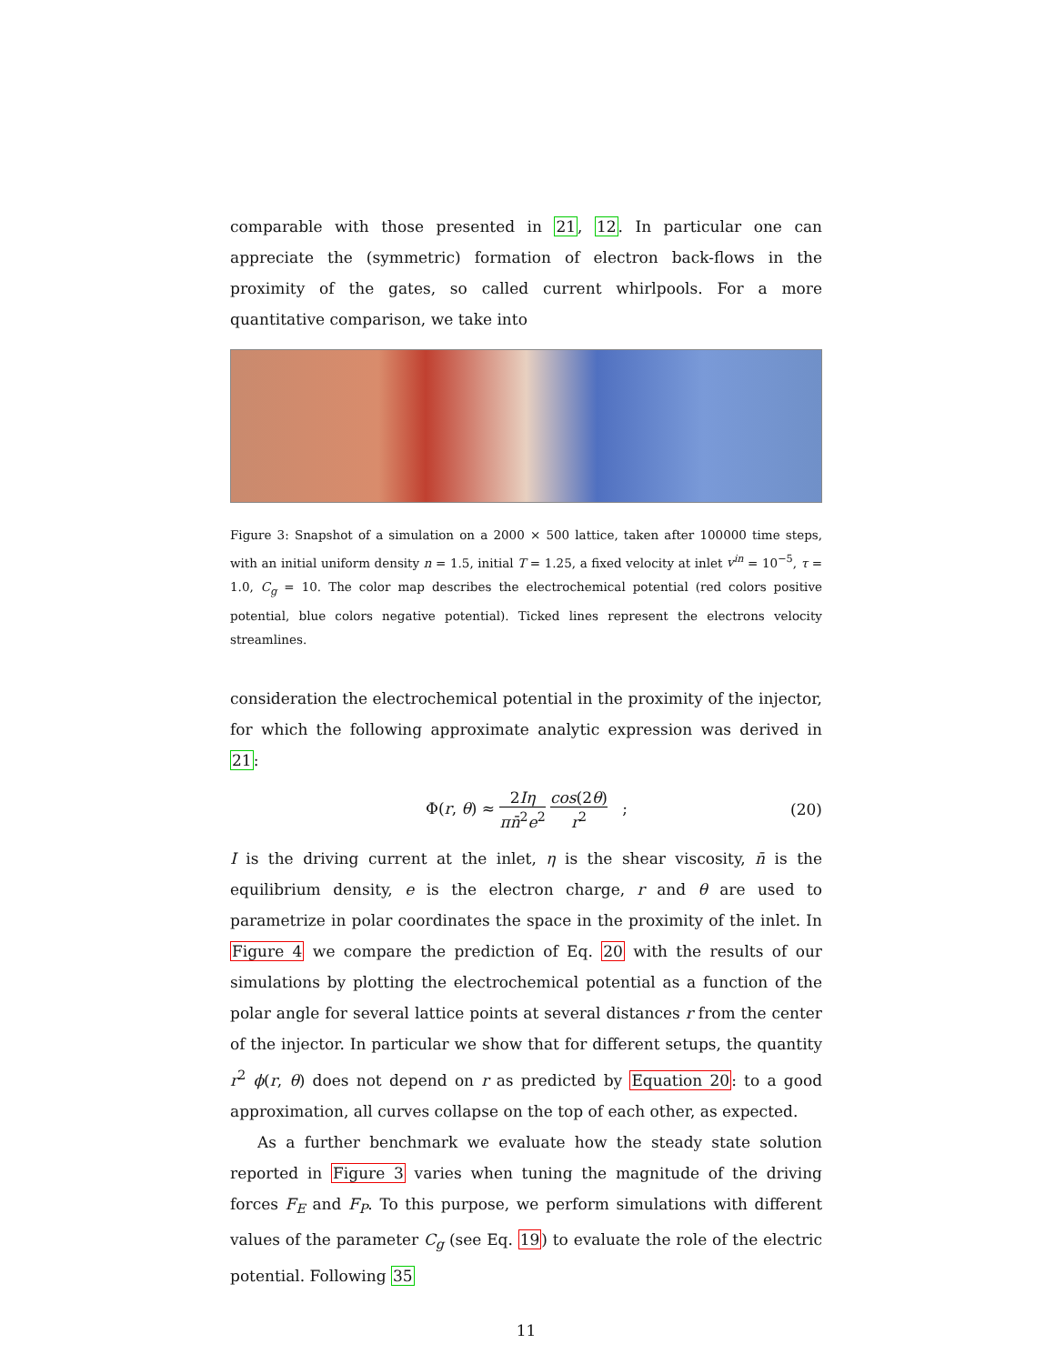comparable with those presented in 21, 12. In particular one can appreciate the (symmetric) formation of electron back-flows in the proximity of the gates, so called current whirlpools. For a more quantitative comparison, we take into
Figure 3: Snapshot of a simulation on a 2000 × 500 lattice, taken after 100000 time steps, with an initial uniform density n = 1.5, initial T = 1.25, a fixed velocity at inlet v<sup>in</sup> = 10<sup>−5</sup>, τ = 1.0, C<sub>g</sub> = 10. The color map describes the electrochemical potential (red colors positive potential, blue colors negative potential). Ticked lines represent the electrons velocity streamlines.
consideration the electrochemical potential in the proximity of the injector, for which the following approximate analytic expression was derived in 21:
Φ(r, θ) ≈ 2Iη πn̄<sup>2</sup>e<sup>2</sup> cos(2θ) r<sup>2</sup> ; (20)
I is the driving current at the inlet, η is the shear viscosity, n̄ is the equilibrium density, e is the electron charge, r and θ are used to parametrize in polar coordinates the space in the proximity of the inlet. In Figure 4 we compare the prediction of Eq. 20 with the results of our simulations by plotting the electrochemical potential as a function of the polar angle for several lattice points at several distances r from the center of the injector. In particular we show that for different setups, the quantity r<sup>2</sup> ϕ(r, θ) does not depend on r as predicted by Equation 20: to a good approximation, all curves collapse on the top of each other, as expected.
As a further benchmark we evaluate how the steady state solution reported in Figure 3 varies when tuning the magnitude of the driving forces F<sub>E</sub> and F<sub>P</sub>. To this purpose, we perform simulations with different values of the parameter C<sub>g</sub> (see Eq. 19) to evaluate the role of the electric potential. Following 35
11